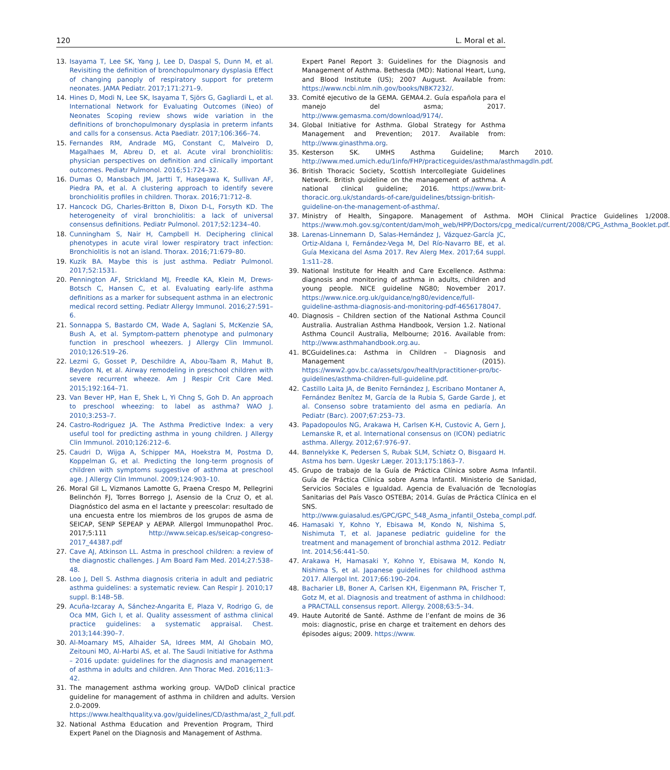120 L. Moral et al.
13. Isayama T, Lee SK, Yang J, Lee D, Daspal S, Dunn M, et al. Revisiting the definition of bronchopulmonary dysplasia Effect of changing panoply of respiratory support for preterm neonates. JAMA Pediatr. 2017;171:271–9.
14. Hines D, Modi N, Lee SK, Isayama T, Sjörs G, Gagliardi L, et al. International Network for Evaluating Outcomes (iNeo) of Neonates Scoping review shows wide variation in the definitions of bronchopulmonary dysplasia in preterm infants and calls for a consensus. Acta Paediatr. 2017;106:366–74.
15. Fernandes RM, Andrade MG, Constant C, Malveiro D, Magalhaes M, Abreu D, et al. Acute viral bronchiolitis: physician perspectives on definition and clinically important outcomes. Pediatr Pulmonol. 2016;51:724–32.
16. Dumas O, Mansbach JM, Jartti T, Hasegawa K, Sullivan AF, Piedra PA, et al. A clustering approach to identify severe bronchiolitis profiles in children. Thorax. 2016;71:712–8.
17. Hancock DG, Charles-Britton B, Dixon D-L, Forsyth KD. The heterogeneity of viral bronchiolitis: a lack of universal consensus definitions. Pediatr Pulmonol. 2017;52:1234–40.
18. Cunningham S, Nair H, Campbell H. Deciphering clinical phenotypes in acute viral lower respiratory tract infection: Bronchiolitis is not an island. Thorax. 2016;71:679–80.
19. Kuzik BA. Maybe this is just asthma. Pediatr Pulmonol. 2017;52:1531.
20. Pennington AF, Strickland MJ, Freedle KA, Klein M, Drews-Botsch C, Hansen C, et al. Evaluating early-life asthma definitions as a marker for subsequent asthma in an electronic medical record setting. Pediatr Allergy Immunol. 2016;27:591–6.
21. Sonnappa S, Bastardo CM, Wade A, Saglani S, McKenzie SA, Bush A, et al. Symptom-pattern phenotype and pulmonary function in preschool wheezers. J Allergy Clin Immunol. 2010;126:519–26.
22. Lezmi G, Gosset P, Deschildre A, Abou-Taam R, Mahut B, Beydon N, et al. Airway remodeling in preschool children with severe recurrent wheeze. Am J Respir Crit Care Med. 2015;192:164–71.
23. Van Bever HP, Han E, Shek L, Yi Chng S, Goh D. An approach to preschool wheezing: to label as asthma? WAO J. 2010;3:253–7.
24. Castro-Rodriguez JA. The Asthma Predictive Index: a very useful tool for predicting asthma in young children. J Allergy Clin Immunol. 2010;126:212–6.
25. Caudri D, Wijga A, Schipper MA, Hoekstra M, Postma D, Koppelman G, et al. Predicting the long-term prognosis of children with symptoms suggestive of asthma at preschool age. J Allergy Clin Immunol. 2009;124:903–10.
26. Moral Gil L, Vizmanos Lamotte G, Praena Crespo M, Pellegrini Belinchón FJ, Torres Borrego J, Asensio de la Cruz O, et al. Diagnóstico del asma en el lactante y preescolar: resultado de una encuesta entre los miembros de los grupos de asma de SEICAP, SENP SEPEAP y AEPAP. Allergol Immunopathol Proc. 2017;5:111 http://www.seicap.es/seicap-congreso-2017_44387.pdf
27. Cave AJ, Atkinson LL. Astma in preschool children: a review of the diagnostic challenges. J Am Board Fam Med. 2014;27:538–48.
28. Loo J, Dell S. Asthma diagnosis criteria in adult and pediatric asthma guidelines: a systematic review. Can Respir J. 2010;17 suppl. B:14B–5B.
29. Acuña-Izcaray A, Sánchez-Angarita E, Plaza V, Rodrigo G, de Oca MM, Gich I, et al. Quality assessment of asthma clinical practice guidelines: a systematic appraisal. Chest. 2013;144:390–7.
30. Al-Moamary MS, Alhaider SA, Idrees MM, Al Ghobain MO, Zeitouni MO, Al-Harbi AS, et al. The Saudi Initiative for Asthma – 2016 update: guidelines for the diagnosis and management of asthma in adults and children. Ann Thorac Med. 2016;11:3–42.
31. The management asthma working group. VA/DoD clinical practice guideline for management of asthma in children and adults. Version 2.0-2009. https://www.healthquality.va.gov/guidelines/CD/asthma/ast_2_full.pdf.
32. National Asthma Education and Prevention Program, Third Expert Panel on the Diagnosis and Management of Asthma.
Expert Panel Report 3: Guidelines for the Diagnosis and Management of Asthma. Bethesda (MD): National Heart, Lung, and Blood Institute (US); 2007 August. Available from: https://www.ncbi.nlm.nih.gov/books/NBK7232/.
33. Comité ejecutivo de la GEMA. GEMA4.2. Guía española para el manejo del asma; 2017. http://www.gemasma.com/download/9174/.
34. Global Initiative for Asthma. Global Strategy for Asthma Management and Prevention; 2017. Available from: http://www.ginasthma.org.
35. Kesterson SK. UMHS Asthma Guideline; March 2010. http://www.med.umich.edu/1info/FHP/practiceguides/asthma/asthmagdln.pdf.
36. British Thoracic Society, Scottish Intercollegiate Guidelines Network. British guideline on the management of asthma. A national clinical guideline; 2016. https://www.brit-thoracic.org.uk/standards-of-care/guidelines/btssign-british-guideline-on-the-management-of-asthma/.
37. Ministry of Health, Singapore. Management of Asthma. MOH Clinical Practice Guidelines 1/2008. https://www.moh.gov.sg/content/dam/moh_web/HPP/Doctors/cpg_medical/current/2008/CPG_Asthma_Booklet.pdf.
38. Larenas-Linnemann D, Salas-Hernández J, Vázquez-García JC, Ortiz-Aldana I, Fernández-Vega M, Del Río-Navarro BE, et al. Guía Mexicana del Asma 2017. Rev Alerg Mex. 2017;64 suppl. 1:s11–28.
39. National Institute for Health and Care Excellence. Asthma: diagnosis and monitoring of asthma in adults, children and young people. NICE guideline NG80; November 2017. https://www.nice.org.uk/guidance/ng80/evidence/full-guideline-asthma-diagnosis-and-monitoring-pdf-4656178047.
40. Diagnosis – Children section of the National Asthma Council Australia. Australian Asthma Handbook, Version 1.2. National Asthma Council Australia, Melbourne; 2016. Available from: http://www.asthmahandbook.org.au.
41. BCGuidelines.ca: Asthma in Children – Diagnosis and Management (2015). https://www2.gov.bc.ca/assets/gov/health/practitioner-pro/bc-guidelines/asthma-children-full-guideline.pdf.
42. Castillo Laita JA, de Benito Fernández J, Escribano Montaner A, Fernández Benítez M, García de la Rubia S, Garde Garde J, et al. Consenso sobre tratamiento del asma en pediaría. An Pediatr (Barc). 2007;67:253–73.
43. Papadopoulos NG, Arakawa H, Carlsen K-H, Custovic A, Gern J, Lemanske R, et al. International consensus on (ICON) pediatric asthma. Allergy. 2012;67:976–97.
44. Bønnelykke K, Pedersen S, Rubak SLM, Schiøtz O, Bisgaard H. Astma hos børn. Ugeskr Læger. 2013;175:1863–7.
45. Grupo de trabajo de la Guía de Práctica Clínica sobre Asma Infantil. Guía de Práctica Clínica sobre Asma Infantil. Ministerio de Sanidad, Servicios Sociales e Igualdad. Agencia de Evaluación de Tecnologías Sanitarias del País Vasco OSTEBA; 2014. Guías de Práctica Clínica en el SNS. http://www.guiasalud.es/GPC/GPC_548_Asma_infantil_Osteba_compl.pdf.
46. Hamasaki Y, Kohno Y, Ebisawa M, Kondo N, Nishima S, Nishimuta T, et al. Japanese pediatric guideline for the treatment and management of bronchial asthma 2012. Pediatr Int. 2014;56:441–50.
47. Arakawa H, Hamasaki Y, Kohno Y, Ebisawa M, Kondo N, Nishima S, et al. Japanese guidelines for childhood asthma 2017. Allergol Int. 2017;66:190–204.
48. Bacharier LB, Boner A, Carlsen KH, Eigenmann PA, Frischer T, Gotz M, et al. Diagnosis and treatment of asthma in childhood: a PRACTALL consensus report. Allergy. 2008;63:5–34.
49. Haute Autorité de Santé. Asthme de l’enfant de moins de 36 mois: diagnostic, prise en charge et traitement en dehors des épisodes aigus; 2009. https://www.